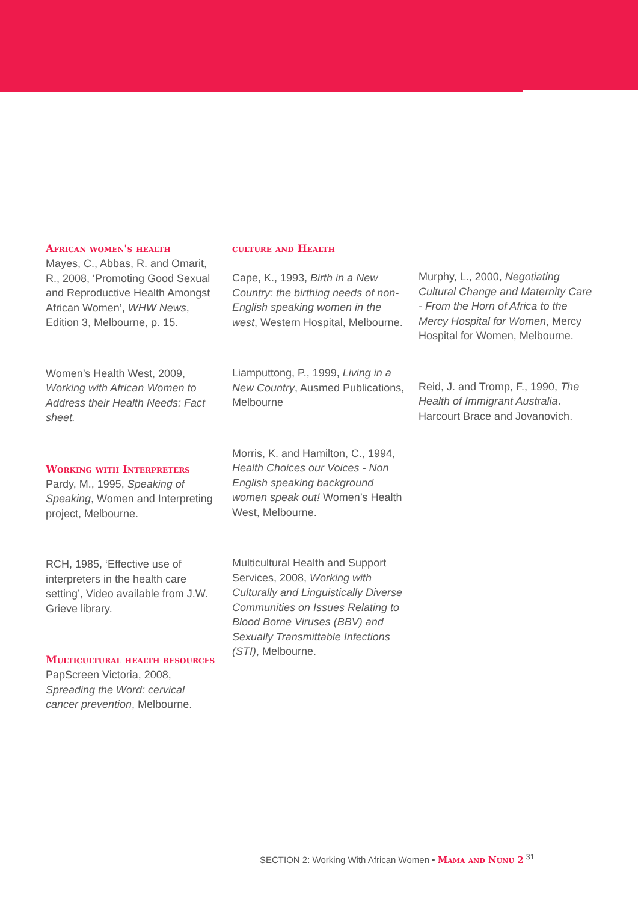African women's health
Mayes, C., Abbas, R. and Omarit, R., 2008, ‘Promoting Good Sexual and Reproductive Health Amongst African Women’, WHW News, Edition 3, Melbourne, p. 15.
Women’s Health West, 2009, Working with African Women to Address their Health Needs: Fact sheet.
Working with Interpreters
Pardy, M., 1995, Speaking of Speaking, Women and Interpreting project, Melbourne.
RCH, 1985, ‘Effective use of interpreters in the health care setting’, Video available from J.W. Grieve library.
Multicultural health resources
PapScreen Victoria, 2008, Spreading the Word: cervical cancer prevention, Melbourne.
culture and Health
Cape, K., 1993, Birth in a New Country: the birthing needs of non-English speaking women in the west, Western Hospital, Melbourne.
Liamputtong, P., 1999, Living in a New Country, Ausmed Publications, Melbourne
Morris, K. and Hamilton, C., 1994, Health Choices our Voices - Non English speaking background women speak out! Women’s Health West, Melbourne.
Multicultural Health and Support Services, 2008, Working with Culturally and Linguistically Diverse Communities on Issues Relating to Blood Borne Viruses (BBV) and Sexually Transmittable Infections (STI), Melbourne.
Murphy, L., 2000, Negotiating Cultural Change and Maternity Care - From the Horn of Africa to the Mercy Hospital for Women, Mercy Hospital for Women, Melbourne.
Reid, J. and Tromp, F., 1990, The Health of Immigrant Australia. Harcourt Brace and Jovanovich.
SECTION 2: Working With African Women • Mama and Nunu 2 <sup>31</sup>